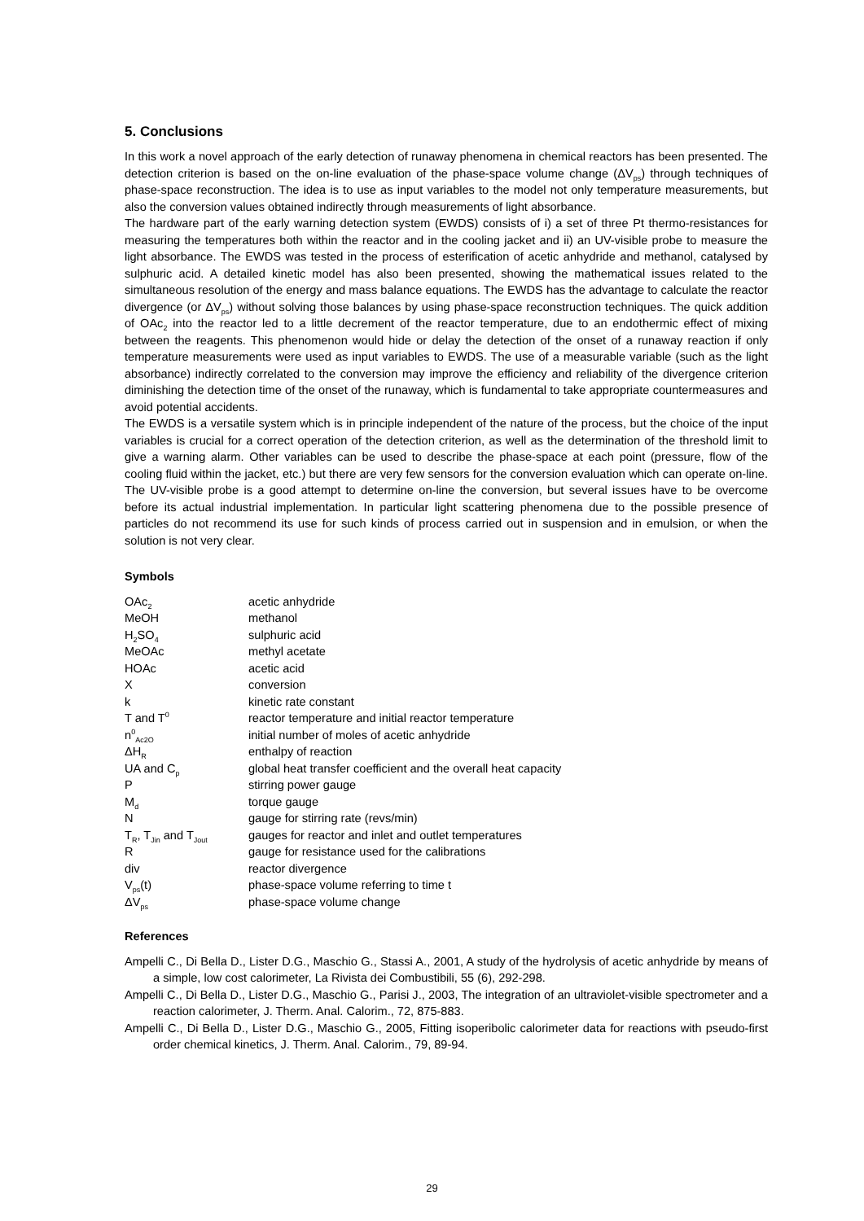5. Conclusions
In this work a novel approach of the early detection of runaway phenomena in chemical reactors has been presented. The detection criterion is based on the on-line evaluation of the phase-space volume change (ΔV<sub>ps</sub>) through techniques of phase-space reconstruction. The idea is to use as input variables to the model not only temperature measurements, but also the conversion values obtained indirectly through measurements of light absorbance.
The hardware part of the early warning detection system (EWDS) consists of i) a set of three Pt thermo-resistances for measuring the temperatures both within the reactor and in the cooling jacket and ii) an UV-visible probe to measure the light absorbance. The EWDS was tested in the process of esterification of acetic anhydride and methanol, catalysed by sulphuric acid. A detailed kinetic model has also been presented, showing the mathematical issues related to the simultaneous resolution of the energy and mass balance equations. The EWDS has the advantage to calculate the reactor divergence (or ΔV<sub>ps</sub>) without solving those balances by using phase-space reconstruction techniques. The quick addition of OAc<sub>2</sub> into the reactor led to a little decrement of the reactor temperature, due to an endothermic effect of mixing between the reagents. This phenomenon would hide or delay the detection of the onset of a runaway reaction if only temperature measurements were used as input variables to EWDS. The use of a measurable variable (such as the light absorbance) indirectly correlated to the conversion may improve the efficiency and reliability of the divergence criterion diminishing the detection time of the onset of the runaway, which is fundamental to take appropriate countermeasures and avoid potential accidents.
The EWDS is a versatile system which is in principle independent of the nature of the process, but the choice of the input variables is crucial for a correct operation of the detection criterion, as well as the determination of the threshold limit to give a warning alarm. Other variables can be used to describe the phase-space at each point (pressure, flow of the cooling fluid within the jacket, etc.) but there are very few sensors for the conversion evaluation which can operate on-line. The UV-visible probe is a good attempt to determine on-line the conversion, but several issues have to be overcome before its actual industrial implementation. In particular light scattering phenomena due to the possible presence of particles do not recommend its use for such kinds of process carried out in suspension and in emulsion, or when the solution is not very clear.
Symbols
| OAc<sub>2</sub> | acetic anhydride |
| MeOH | methanol |
| H<sub>2</sub>SO<sub>4</sub> | sulphuric acid |
| MeOAc | methyl acetate |
| HOAc | acetic acid |
| X | conversion |
| k | kinetic rate constant |
| T and T<sup>0</sup> | reactor temperature and initial reactor temperature |
| n<sup>0</sup><sub>Ac2O</sub> | initial number of moles of acetic anhydride |
| ΔH<sub>R</sub> | enthalpy of reaction |
| UA and C<sub>p</sub> | global heat transfer coefficient and the overall heat capacity |
| P | stirring power gauge |
| M<sub>d</sub> | torque gauge |
| N | gauge for stirring rate (revs/min) |
| T<sub>R</sub>, T<sub>Jin</sub> and T<sub>Jout</sub> | gauges for reactor and inlet and outlet temperatures |
| R | gauge for resistance used for the calibrations |
| div | reactor divergence |
| V<sub>ps</sub>(t) | phase-space volume referring to time t |
| ΔV<sub>ps</sub> | phase-space volume change |
References
Ampelli C., Di Bella D., Lister D.G., Maschio G., Stassi A., 2001, A study of the hydrolysis of acetic anhydride by means of a simple, low cost calorimeter, La Rivista dei Combustibili, 55 (6), 292-298.
Ampelli C., Di Bella D., Lister D.G., Maschio G., Parisi J., 2003, The integration of an ultraviolet-visible spectrometer and a reaction calorimeter, J. Therm. Anal. Calorim., 72, 875-883.
Ampelli C., Di Bella D., Lister D.G., Maschio G., 2005, Fitting isoperibolic calorimeter data for reactions with pseudo-first order chemical kinetics, J. Therm. Anal. Calorim., 79, 89-94.
29